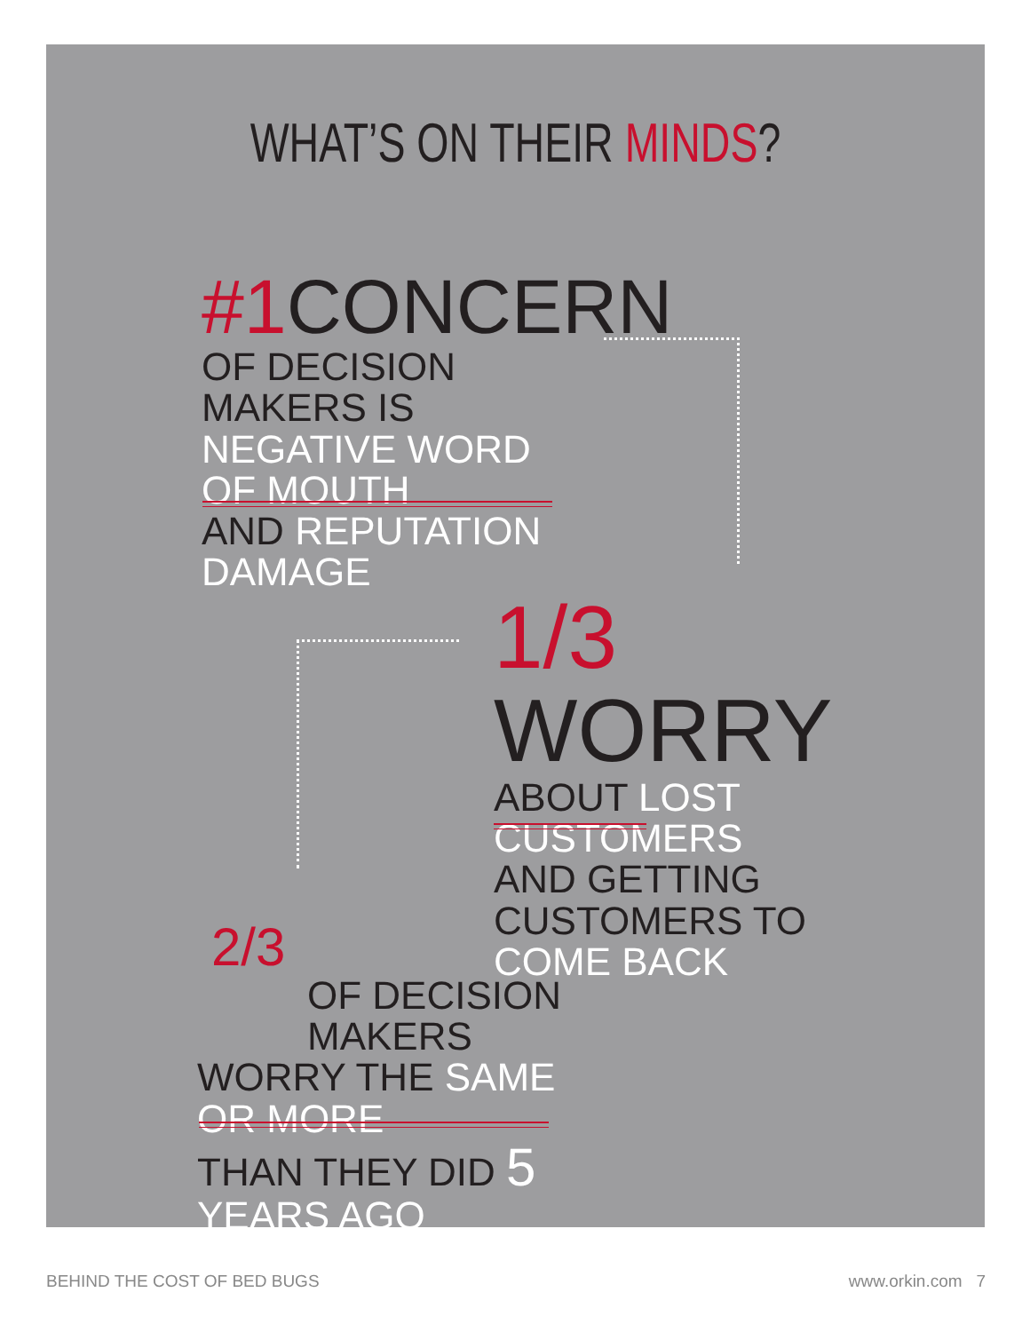WHAT’S ON THEIR MINDS?
#1 CONCERN
OF DECISION MAKERS IS
NEGATIVE WORD OF MOUTH
AND REPUTATION DAMAGE
1/3 WORRY
ABOUT LOST CUSTOMERS
AND GETTING CUSTOMERS TO
COME BACK
2/3
OF DECISION MAKERS
WORRY THE SAME OR MORE
THAN THEY DID 5 YEARS AGO
BEHIND THE COST OF BED BUGS www.orkin.com 7